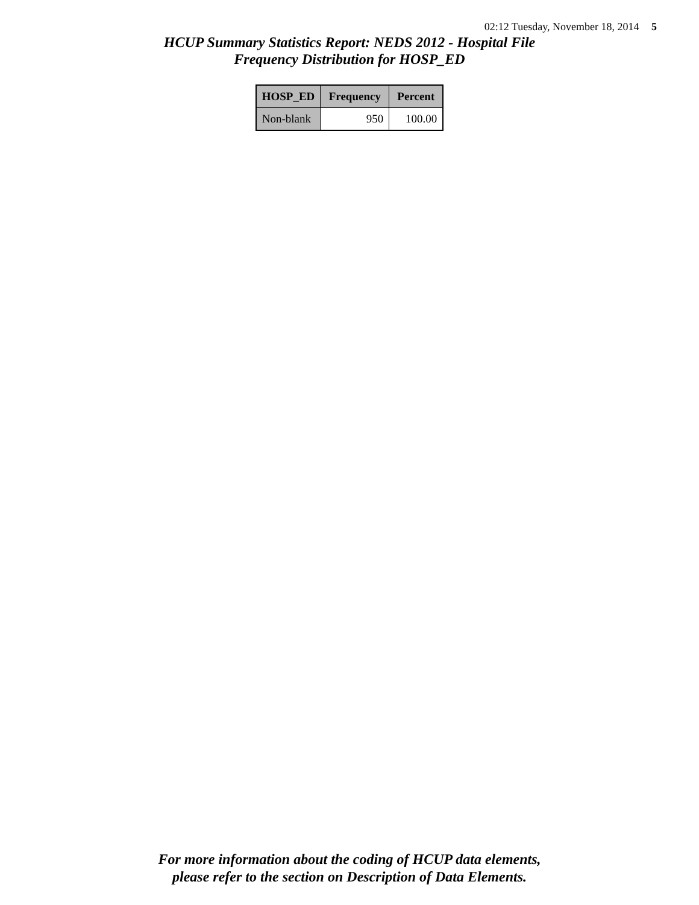02:12 Tuesday, November 18, 2014 5
HCUP Summary Statistics Report: NEDS 2012 - Hospital File
Frequency Distribution for HOSP_ED
| HOSP_ED | Frequency | Percent |
| --- | --- | --- |
| Non-blank | 950 | 100.00 |
For more information about the coding of HCUP data elements,
please refer to the section on Description of Data Elements.